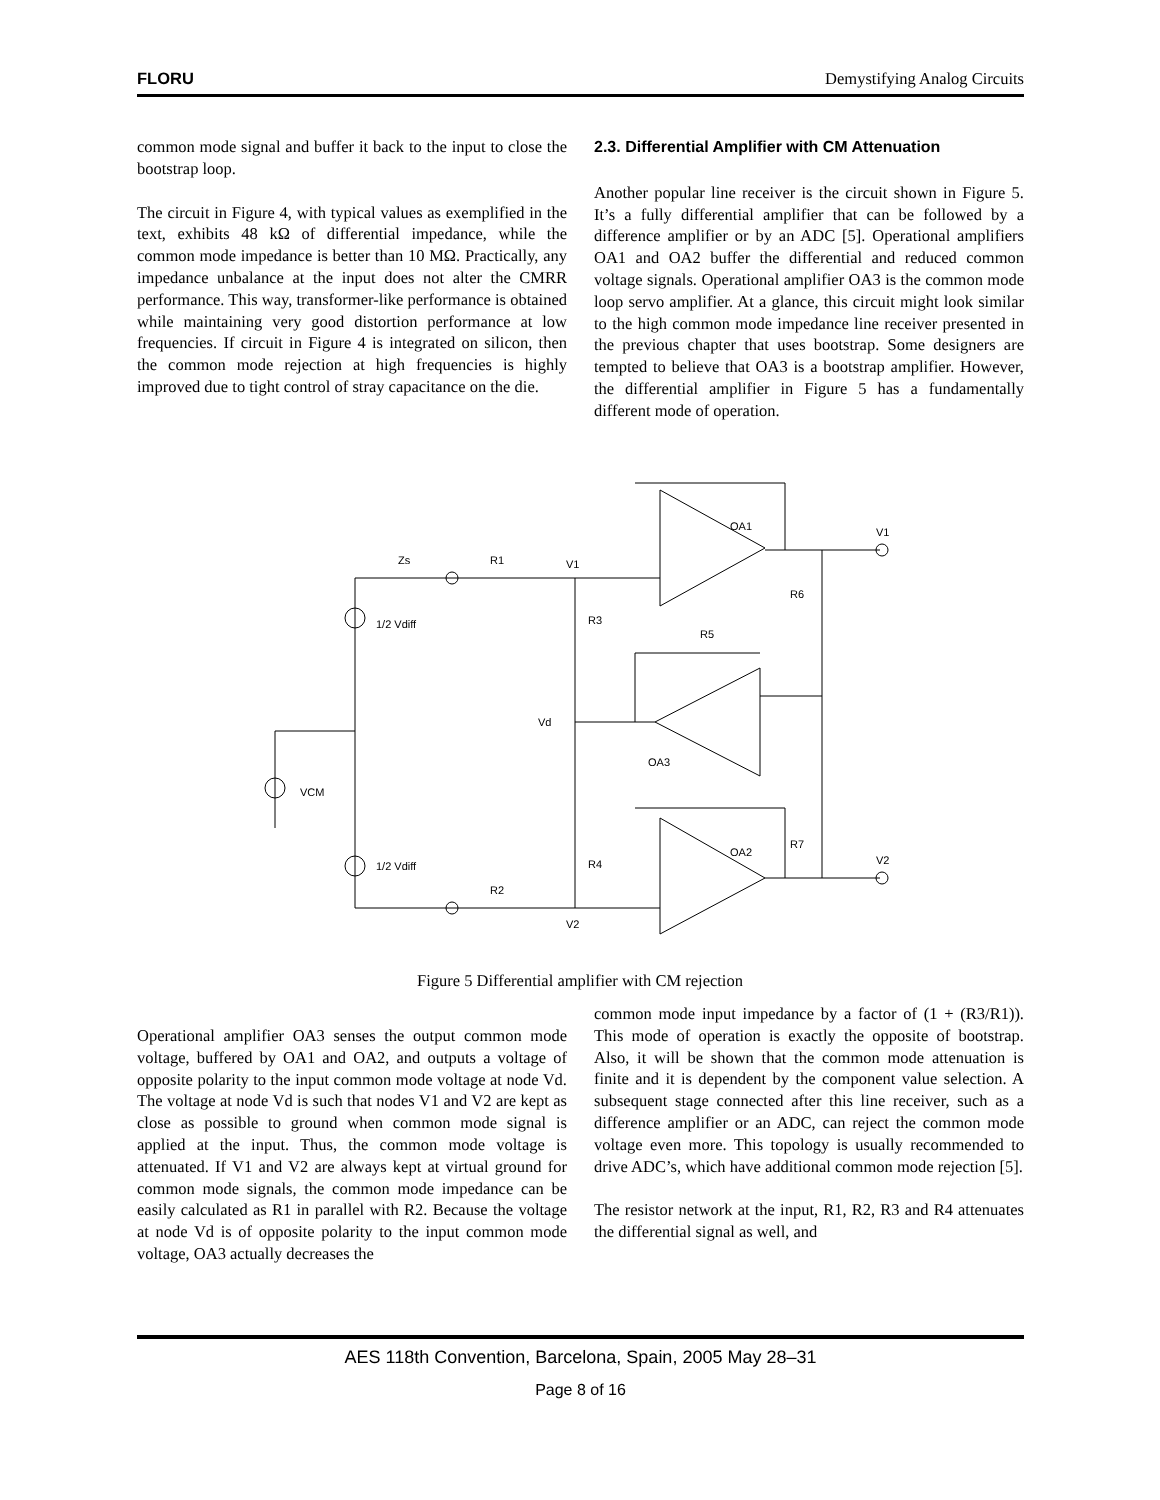FLORU Demystifying Analog Circuits
common mode signal and buffer it back to the input to close the bootstrap loop.
The circuit in Figure 4, with typical values as exemplified in the text, exhibits 48 kΩ of differential impedance, while the common mode impedance is better than 10 MΩ. Practically, any impedance unbalance at the input does not alter the CMRR performance. This way, transformer-like performance is obtained while maintaining very good distortion performance at low frequencies. If circuit in Figure 4 is integrated on silicon, then the common mode rejection at high frequencies is highly improved due to tight control of stray capacitance on the die.
2.3. Differential Amplifier with CM Attenuation
Another popular line receiver is the circuit shown in Figure 5. It’s a fully differential amplifier that can be followed by a difference amplifier or by an ADC [5]. Operational amplifiers OA1 and OA2 buffer the differential and reduced common voltage signals. Operational amplifier OA3 is the common mode loop servo amplifier. At a glance, this circuit might look similar to the high common mode impedance line receiver presented in the previous chapter that uses bootstrap. Some designers are tempted to believe that OA3 is a bootstrap amplifier. However, the differential amplifier in Figure 5 has a fundamentally different mode of operation.
Zs
R1
V1
R3
R5
Vd
OA3
OA1
OA2
R6
R7
V1
V2
1/2 Vdiff
1/2 Vdiff
VCM
R2
V2
R4
Figure 5 Differential amplifier with CM rejection
Operational amplifier OA3 senses the output common mode voltage, buffered by OA1 and OA2, and outputs a voltage of opposite polarity to the input common mode voltage at node Vd. The voltage at node Vd is such that nodes V1 and V2 are kept as close as possible to ground when common mode signal is applied at the input. Thus, the common mode voltage is attenuated. If V1 and V2 are always kept at virtual ground for common mode signals, the common mode impedance can be easily calculated as R1 in parallel with R2. Because the voltage at node Vd is of opposite polarity to the input common mode voltage, OA3 actually decreases the
common mode input impedance by a factor of (1 + (R3/R1)). This mode of operation is exactly the opposite of bootstrap. Also, it will be shown that the common mode attenuation is finite and it is dependent by the component value selection. A subsequent stage connected after this line receiver, such as a difference amplifier or an ADC, can reject the common mode voltage even more. This topology is usually recommended to drive ADC’s, which have additional common mode rejection [5].
The resistor network at the input, R1, R2, R3 and R4 attenuates the differential signal as well, and
AES 118th Convention, Barcelona, Spain, 2005 May 28–31
Page 8 of 16